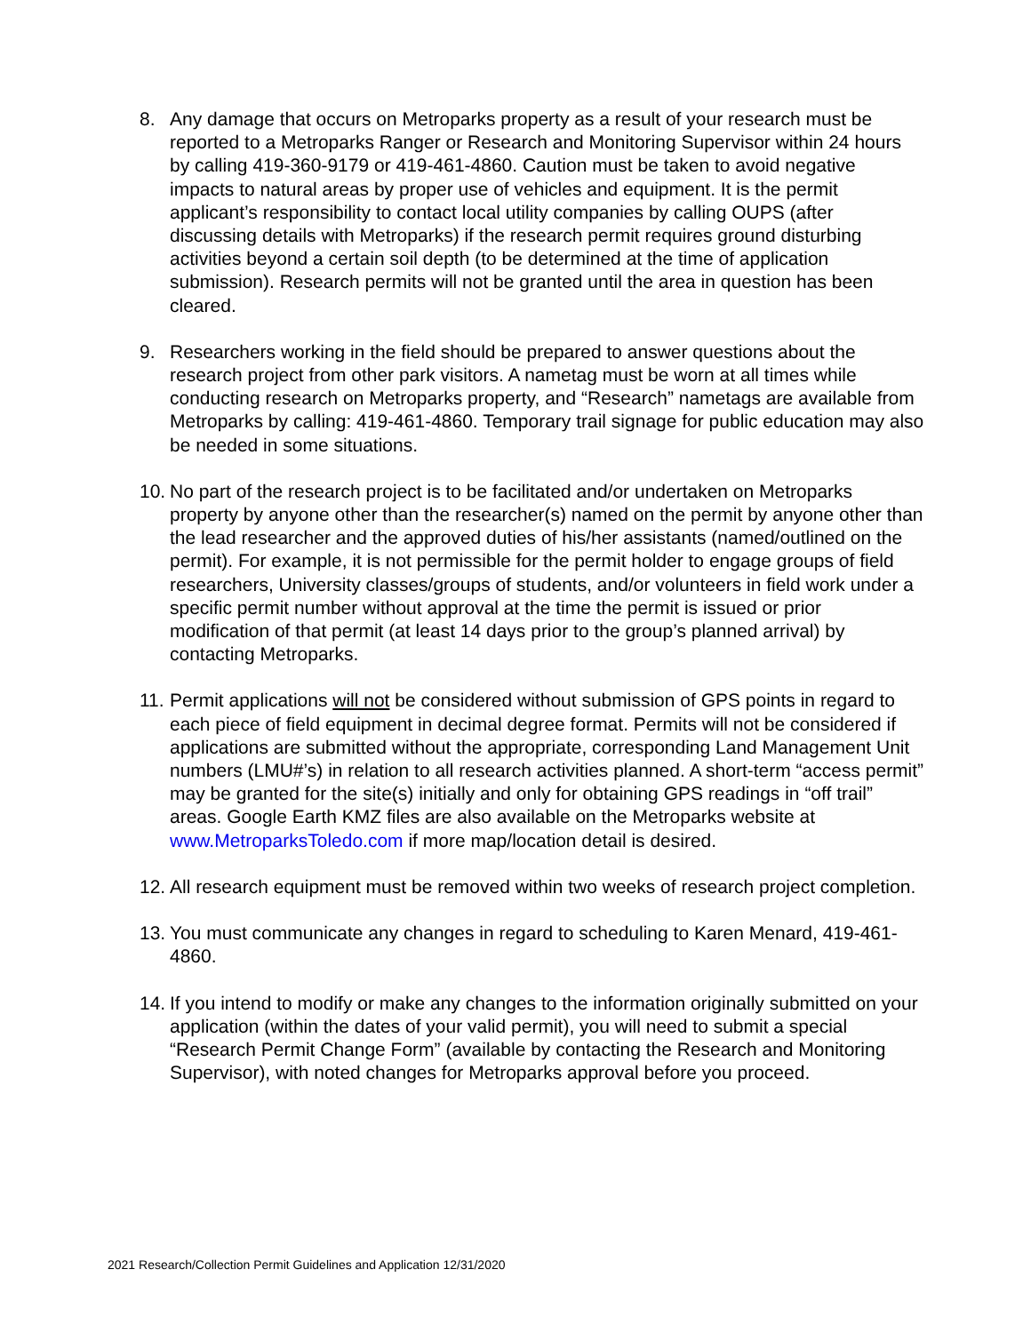8. Any damage that occurs on Metroparks property as a result of your research must be reported to a Metroparks Ranger or Research and Monitoring Supervisor within 24 hours by calling 419-360-9179 or 419-461-4860. Caution must be taken to avoid negative impacts to natural areas by proper use of vehicles and equipment. It is the permit applicant’s responsibility to contact local utility companies by calling OUPS (after discussing details with Metroparks) if the research permit requires ground disturbing activities beyond a certain soil depth (to be determined at the time of application submission). Research permits will not be granted until the area in question has been cleared.
9. Researchers working in the field should be prepared to answer questions about the research project from other park visitors. A nametag must be worn at all times while conducting research on Metroparks property, and “Research” nametags are available from Metroparks by calling: 419-461-4860. Temporary trail signage for public education may also be needed in some situations.
10.
No part of the research project is to be facilitated and/or undertaken on Metroparks property by anyone other than the researcher(s) named on the permit by anyone other than the lead researcher and the approved duties of his/her assistants (named/outlined on the permit). For example, it is not permissible for the permit holder to engage groups of field researchers, University classes/groups of students, and/or volunteers in field work under a specific permit number without approval at the time the permit is issued or prior modification of that permit (at least 14 days prior to the group’s planned arrival) by contacting Metroparks.
11.
Permit applications will not be considered without submission of GPS points in regard to each piece of field equipment in decimal degree format. Permits will not be considered if applications are submitted without the appropriate, corresponding Land Management Unit numbers (LMU#’s) in relation to all research activities planned. A short-term “access permit” may be granted for the site(s) initially and only for obtaining GPS readings in “off trail” areas. Google Earth KMZ files are also available on the Metroparks website at www.MetroparksToledo.com if more map/location detail is desired.
12.
All research equipment must be removed within two weeks of research project completion.
13.
You must communicate any changes in regard to scheduling to Karen Menard, 419-461-4860.
14.
If you intend to modify or make any changes to the information originally submitted on your application (within the dates of your valid permit), you will need to submit a special “Research Permit Change Form” (available by contacting the Research and Monitoring Supervisor), with noted changes for Metroparks approval before you proceed.
2021 Research/Collection Permit Guidelines and Application 12/31/2020